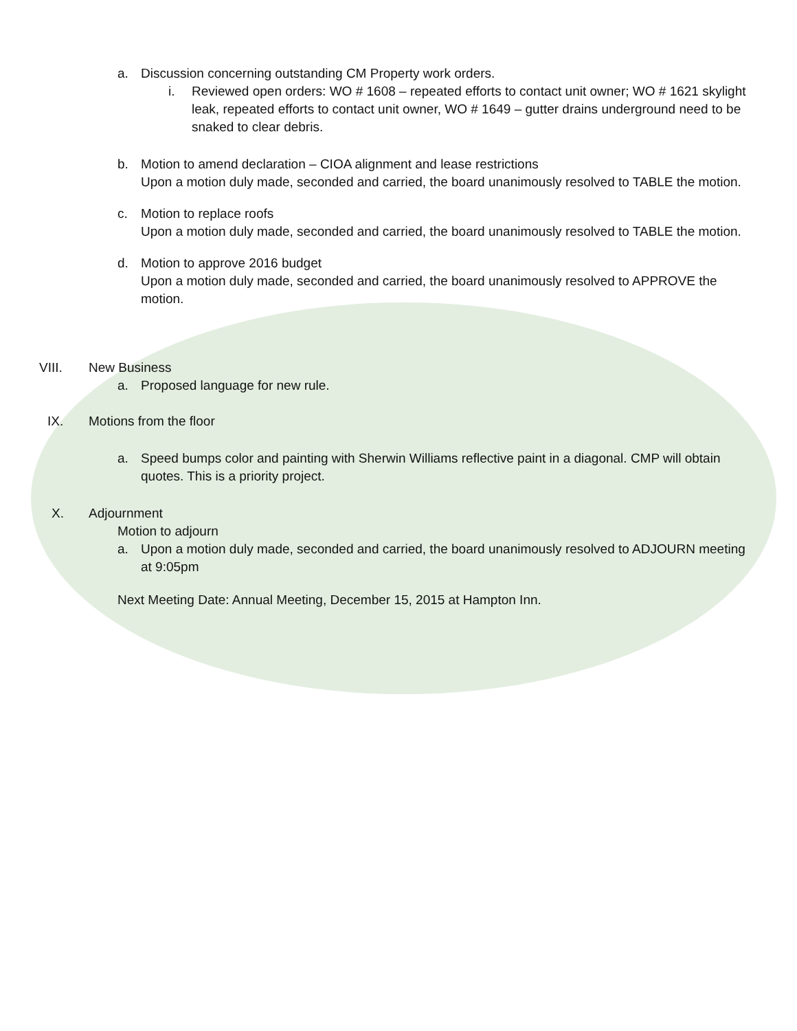a. Discussion concerning outstanding CM Property work orders.
i. Reviewed open orders: WO # 1608 – repeated efforts to contact unit owner; WO # 1621 skylight leak, repeated efforts to contact unit owner, WO # 1649 – gutter drains underground need to be snaked to clear debris.
b. Motion to amend declaration – CIOA alignment and lease restrictions
Upon a motion duly made, seconded and carried, the board unanimously resolved to TABLE the motion.
c. Motion to replace roofs
Upon a motion duly made, seconded and carried, the board unanimously resolved to TABLE the motion.
d. Motion to approve 2016 budget
Upon a motion duly made, seconded and carried, the board unanimously resolved to APPROVE the motion.
VIII. New Business
a. Proposed language for new rule.
IX. Motions from the floor
a. Speed bumps color and painting with Sherwin Williams reflective paint in a diagonal. CMP will obtain quotes. This is a priority project.
X. Adjournment
Motion to adjourn
a. Upon a motion duly made, seconded and carried, the board unanimously resolved to ADJOURN meeting at 9:05pm
Next Meeting Date: Annual Meeting, December 15, 2015 at Hampton Inn.